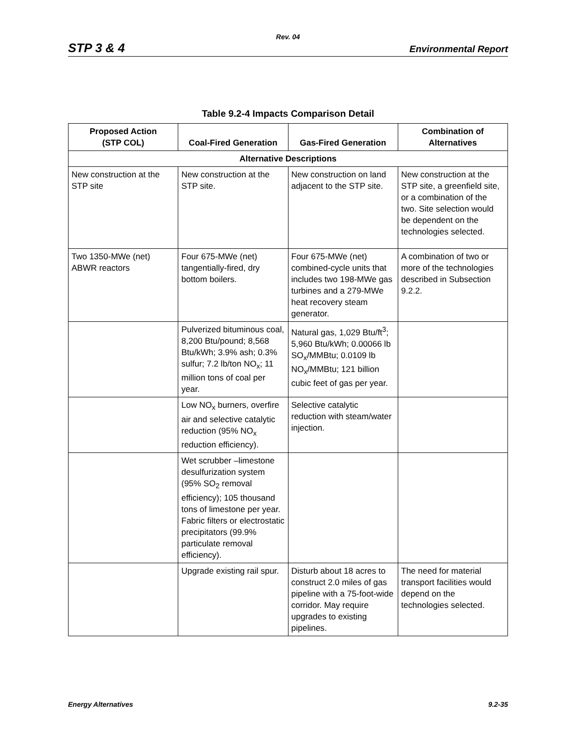Rev. 04
STP 3 & 4 Environmental Report
Table 9.2-4 Impacts Comparison Detail
| Proposed Action (STP COL) | Coal-Fired Generation | Gas-Fired Generation | Combination of Alternatives |
| --- | --- | --- | --- |
| Alternative Descriptions | | | |
| New construction at the STP site | New construction at the STP site. | New construction on land adjacent to the STP site. | New construction at the STP site, a greenfield site, or a combination of the two. Site selection would be dependent on the technologies selected. |
| Two 1350-MWe (net) ABWR reactors | Four 675-MWe (net) tangentially-fired, dry bottom boilers. | Four 675-MWe (net) combined-cycle units that includes two 198-MWe gas turbines and a 279-MWe heat recovery steam generator. | A combination of two or more of the technologies described in Subsection 9.2.2. |
| | Pulverized bituminous coal, 8,200 Btu/pound; 8,568 Btu/kWh; 3.9% ash; 0.3% sulfur; 7.2 lb/ton NO<sub>x</sub>; 11 million tons of coal per year. | Natural gas, 1,029 Btu/ft<sup>3</sup>; 5,960 Btu/kWh; 0.00066 lb SO<sub>x</sub>/MMBtu; 0.0109 lb NO<sub>x</sub>/MMBtu; 121 billion cubic feet of gas per year. | |
| | Low NO<sub>x</sub> burners, overfire air and selective catalytic reduction (95% NO<sub>x</sub> reduction efficiency). | Selective catalytic reduction with steam/water injection. | |
| | Wet scrubber –limestone desulfurization system (95% SO<sub>2</sub> removal efficiency); 105 thousand tons of limestone per year. Fabric filters or electrostatic precipitators (99.9% particulate removal efficiency). | | |
| | Upgrade existing rail spur. | Disturb about 18 acres to construct 2.0 miles of gas pipeline with a 75-foot-wide corridor. May require upgrades to existing pipelines. | The need for material transport facilities would depend on the technologies selected. |
Energy Alternatives 9.2-35